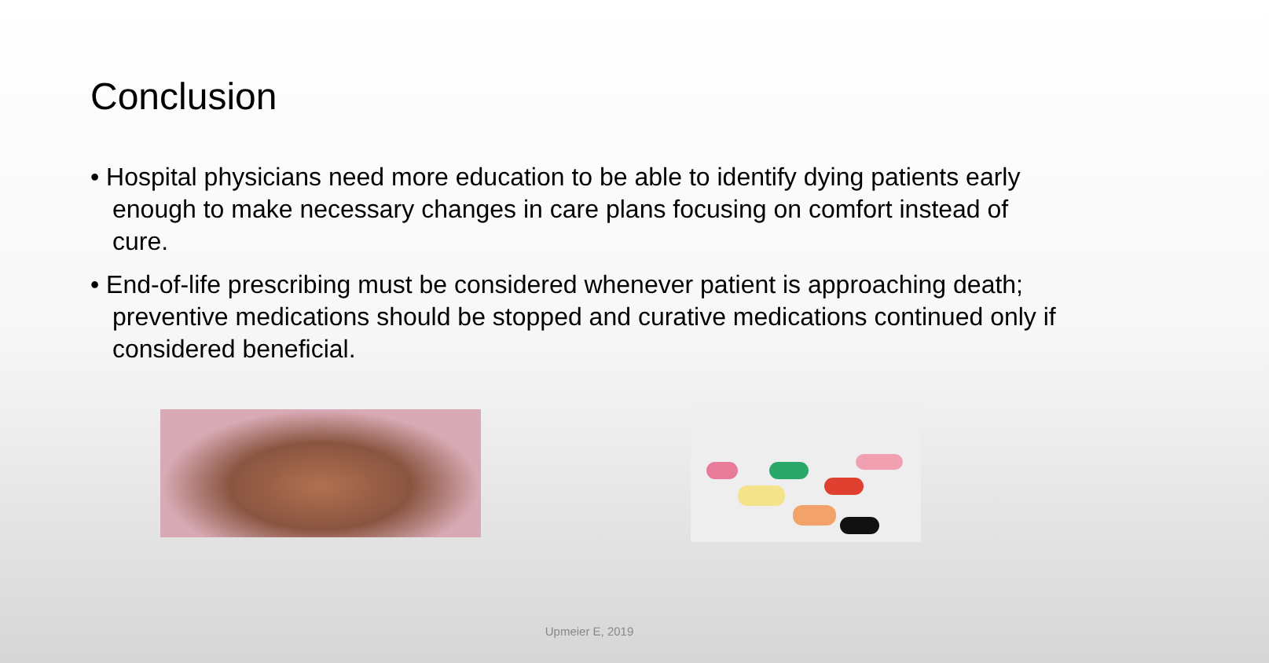Conclusion
• Hospital physicians need more education to be able to identify dying patients early enough to make necessary changes in care plans focusing on comfort instead of cure.
• End-of-life prescribing must be considered whenever patient is approaching death; preventive medications should be stopped and curative medications continued only if considered beneficial.
Upmeier E, 2019